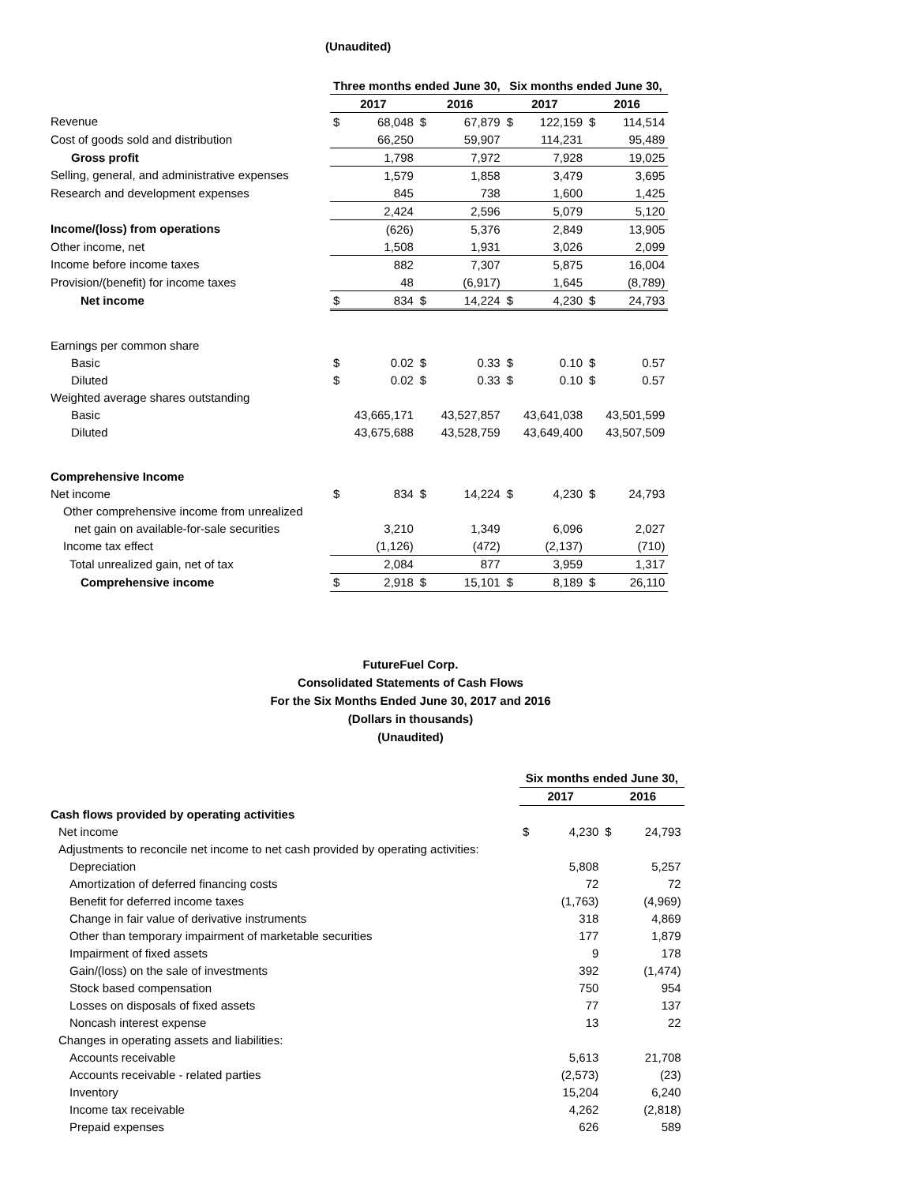(Unaudited)
| | Three months ended June 30, | | | | Six months ended June 30, | | | |
| | 2017 | | 2016 | | 2017 | | 2016 | |
| Revenue | $ | 68,048 | $ | 67,879 | $ | 122,159 | $ | 114,514 |
| Cost of goods sold and distribution | | 66,250 | | 59,907 | | 114,231 | | 95,489 |
| Gross profit | | 1,798 | | 7,972 | | 7,928 | | 19,025 |
| Selling, general, and administrative expenses | | 1,579 | | 1,858 | | 3,479 | | 3,695 |
| Research and development expenses | | 845 | | 738 | | 1,600 | | 1,425 |
| | | 2,424 | | 2,596 | | 5,079 | | 5,120 |
| Income/(loss) from operations | | (626) | | 5,376 | | 2,849 | | 13,905 |
| Other income, net | | 1,508 | | 1,931 | | 3,026 | | 2,099 |
| Income before income taxes | | 882 | | 7,307 | | 5,875 | | 16,004 |
| Provision/(benefit) for income taxes | | 48 | | (6,917) | | 1,645 | | (8,789) |
| Net income | $ | 834 | $ | 14,224 | $ | 4,230 | $ | 24,793 |
| Earnings per common share | | | | | | | | |
| Basic | $ | 0.02 | $ | 0.33 | $ | 0.10 | $ | 0.57 |
| Diluted | $ | 0.02 | $ | 0.33 | $ | 0.10 | $ | 0.57 |
| Weighted average shares outstanding | | | | | | | | |
| Basic | | 43,665,171 | | 43,527,857 | | 43,641,038 | | 43,501,599 |
| Diluted | | 43,675,688 | | 43,528,759 | | 43,649,400 | | 43,507,509 |
| Comprehensive Income | | | | | | | | |
| Net income | $ | 834 | $ | 14,224 | $ | 4,230 | $ | 24,793 |
| Other comprehensive income from unrealized | | | | | | | | |
| net gain on available-for-sale securities | | 3,210 | | 1,349 | | 6,096 | | 2,027 |
| Income tax effect | | (1,126) | | (472) | | (2,137) | | (710) |
| Total unrealized gain, net of tax | | 2,084 | | 877 | | 3,959 | | 1,317 |
| Comprehensive income | $ | 2,918 | $ | 15,101 | $ | 8,189 | $ | 26,110 |
FutureFuel Corp.
Consolidated Statements of Cash Flows
For the Six Months Ended June 30, 2017 and 2016
(Dollars in thousands)
(Unaudited)
| | Six months ended June 30, | | | |
| | 2017 | | 2016 | |
| Cash flows provided by operating activities | | | | |
| Net income | $ | 4,230 | $ | 24,793 |
| Adjustments to reconcile net income to net cash provided by operating activities: | | | | |
| Depreciation | | 5,808 | | 5,257 |
| Amortization of deferred financing costs | | 72 | | 72 |
| Benefit for deferred income taxes | | (1,763) | | (4,969) |
| Change in fair value of derivative instruments | | 318 | | 4,869 |
| Other than temporary impairment of marketable securities | | 177 | | 1,879 |
| Impairment of fixed assets | | 9 | | 178 |
| Gain/(loss) on the sale of investments | | 392 | | (1,474) |
| Stock based compensation | | 750 | | 954 |
| Losses on disposals of fixed assets | | 77 | | 137 |
| Noncash interest expense | | 13 | | 22 |
| Changes in operating assets and liabilities: | | | | |
| Accounts receivable | | 5,613 | | 21,708 |
| Accounts receivable - related parties | | (2,573) | | (23) |
| Inventory | | 15,204 | | 6,240 |
| Income tax receivable | | 4,262 | | (2,818) |
| Prepaid expenses | | 626 | | 589 |